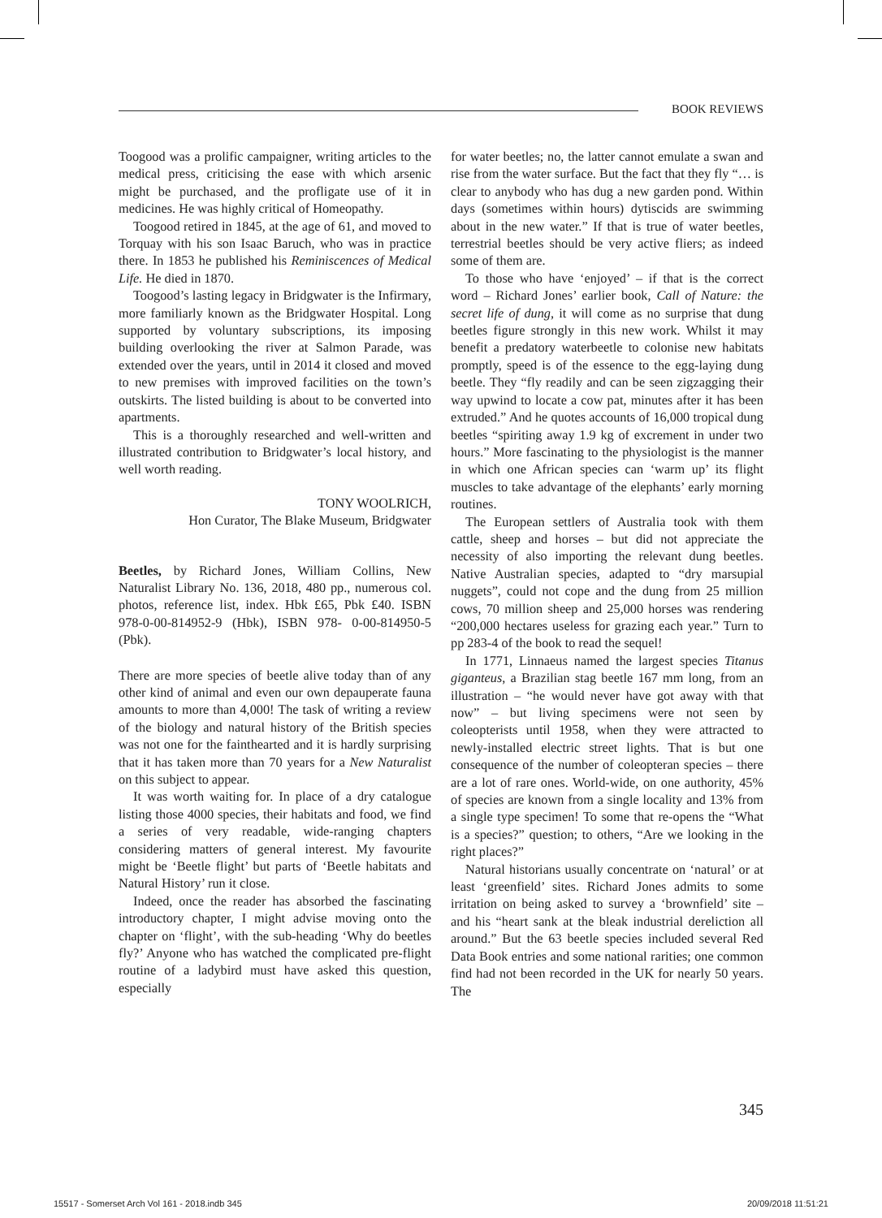BOOK REVIEWS
Toogood was a prolific campaigner, writing articles to the medical press, criticising the ease with which arsenic might be purchased, and the profligate use of it in medicines. He was highly critical of Homeopathy.
Toogood retired in 1845, at the age of 61, and moved to Torquay with his son Isaac Baruch, who was in practice there. In 1853 he published his Reminiscences of Medical Life. He died in 1870.
Toogood’s lasting legacy in Bridgwater is the Infirmary, more familiarly known as the Bridgwater Hospital. Long supported by voluntary subscriptions, its imposing building overlooking the river at Salmon Parade, was extended over the years, until in 2014 it closed and moved to new premises with improved facilities on the town’s outskirts. The listed building is about to be converted into apartments.
This is a thoroughly researched and well-written and illustrated contribution to Bridgwater’s local history, and well worth reading.
TONY WOOLRICH,
Hon Curator, The Blake Museum, Bridgwater
Beetles, by Richard Jones, William Collins, New Naturalist Library No. 136, 2018, 480 pp., numerous col. photos, reference list, index. Hbk £65, Pbk £40. ISBN 978-0-00-814952-9 (Hbk), ISBN 978- 0-00-814950-5 (Pbk).
There are more species of beetle alive today than of any other kind of animal and even our own depauperate fauna amounts to more than 4,000! The task of writing a review of the biology and natural history of the British species was not one for the fainthearted and it is hardly surprising that it has taken more than 70 years for a New Naturalist on this subject to appear.
It was worth waiting for. In place of a dry catalogue listing those 4000 species, their habitats and food, we find a series of very readable, wide-ranging chapters considering matters of general interest. My favourite might be ‘Beetle flight’ but parts of ‘Beetle habitats and Natural History’ run it close.
Indeed, once the reader has absorbed the fascinating introductory chapter, I might advise moving onto the chapter on ‘flight’, with the sub-heading ‘Why do beetles fly?’ Anyone who has watched the complicated pre-flight routine of a ladybird must have asked this question, especially
for water beetles; no, the latter cannot emulate a swan and rise from the water surface. But the fact that they fly “… is clear to anybody who has dug a new garden pond. Within days (sometimes within hours) dytiscids are swimming about in the new water.” If that is true of water beetles, terrestrial beetles should be very active fliers; as indeed some of them are.
To those who have ‘enjoyed’ – if that is the correct word – Richard Jones’ earlier book, Call of Nature: the secret life of dung, it will come as no surprise that dung beetles figure strongly in this new work. Whilst it may benefit a predatory waterbeetle to colonise new habitats promptly, speed is of the essence to the egg-laying dung beetle. They “fly readily and can be seen zigzagging their way upwind to locate a cow pat, minutes after it has been extruded.” And he quotes accounts of 16,000 tropical dung beetles “spiriting away 1.9 kg of excrement in under two hours.” More fascinating to the physiologist is the manner in which one African species can ‘warm up’ its flight muscles to take advantage of the elephants’ early morning routines.
The European settlers of Australia took with them cattle, sheep and horses – but did not appreciate the necessity of also importing the relevant dung beetles. Native Australian species, adapted to “dry marsupial nuggets”, could not cope and the dung from 25 million cows, 70 million sheep and 25,000 horses was rendering “200,000 hectares useless for grazing each year.” Turn to pp 283-4 of the book to read the sequel!
In 1771, Linnaeus named the largest species Titanus giganteus, a Brazilian stag beetle 167 mm long, from an illustration – “he would never have got away with that now” – but living specimens were not seen by coleopterists until 1958, when they were attracted to newly-installed electric street lights. That is but one consequence of the number of coleopteran species – there are a lot of rare ones. World-wide, on one authority, 45% of species are known from a single locality and 13% from a single type specimen! To some that re-opens the “What is a species?” question; to others, “Are we looking in the right places?”
Natural historians usually concentrate on ‘natural’ or at least ‘greenfield’ sites. Richard Jones admits to some irritation on being asked to survey a ‘brownfield’ site – and his “heart sank at the bleak industrial dereliction all around.” But the 63 beetle species included several Red Data Book entries and some national rarities; one common find had not been recorded in the UK for nearly 50 years. The
345
15517 - Somerset Arch Vol 161 - 2018.indb 345 20/09/2018 11:51:21